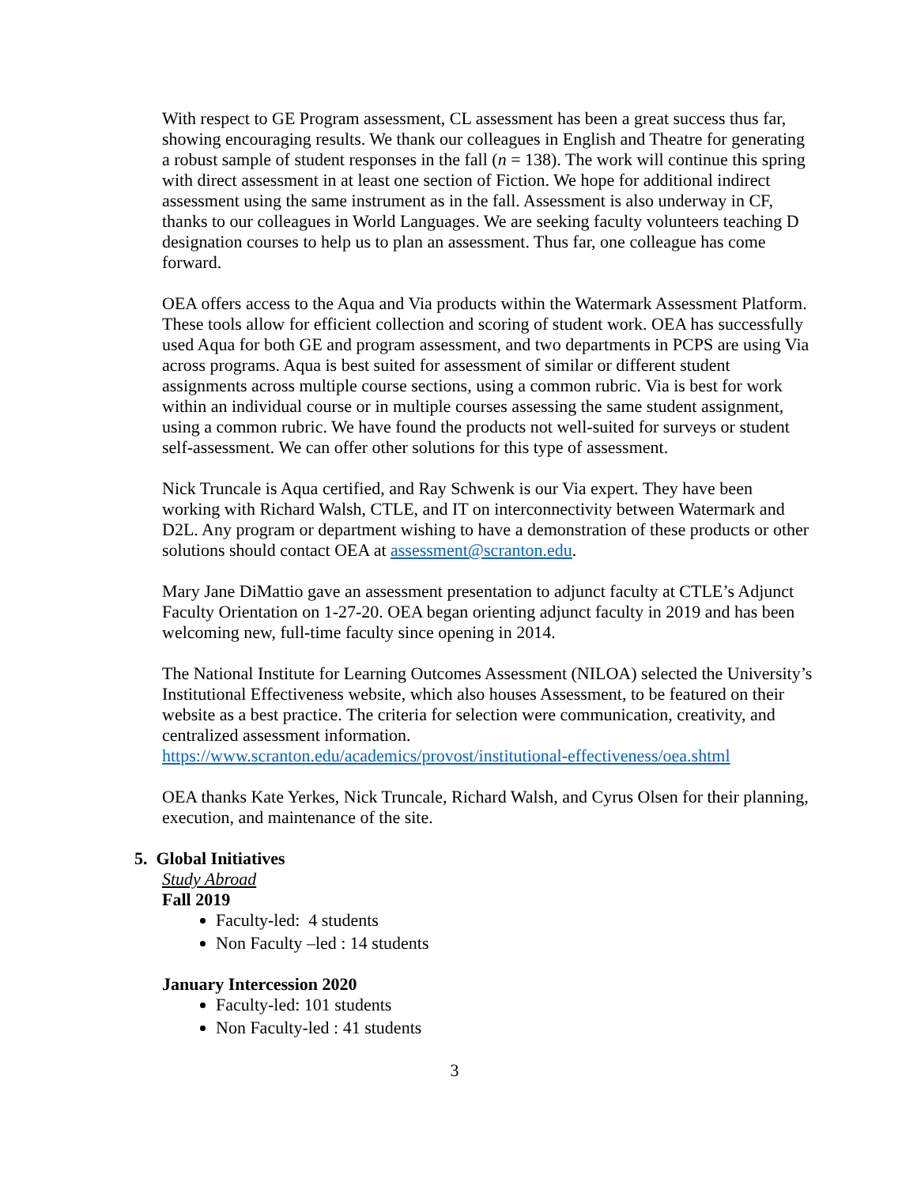With respect to GE Program assessment, CL assessment has been a great success thus far, showing encouraging results. We thank our colleagues in English and Theatre for generating a robust sample of student responses in the fall (n = 138). The work will continue this spring with direct assessment in at least one section of Fiction. We hope for additional indirect assessment using the same instrument as in the fall. Assessment is also underway in CF, thanks to our colleagues in World Languages. We are seeking faculty volunteers teaching D designation courses to help us to plan an assessment. Thus far, one colleague has come forward.
OEA offers access to the Aqua and Via products within the Watermark Assessment Platform. These tools allow for efficient collection and scoring of student work. OEA has successfully used Aqua for both GE and program assessment, and two departments in PCPS are using Via across programs. Aqua is best suited for assessment of similar or different student assignments across multiple course sections, using a common rubric. Via is best for work within an individual course or in multiple courses assessing the same student assignment, using a common rubric. We have found the products not well-suited for surveys or student self-assessment. We can offer other solutions for this type of assessment.
Nick Truncale is Aqua certified, and Ray Schwenk is our Via expert. They have been working with Richard Walsh, CTLE, and IT on interconnectivity between Watermark and D2L. Any program or department wishing to have a demonstration of these products or other solutions should contact OEA at assessment@scranton.edu.
Mary Jane DiMattio gave an assessment presentation to adjunct faculty at CTLE’s Adjunct Faculty Orientation on 1-27-20. OEA began orienting adjunct faculty in 2019 and has been welcoming new, full-time faculty since opening in 2014.
The National Institute for Learning Outcomes Assessment (NILOA) selected the University’s Institutional Effectiveness website, which also houses Assessment, to be featured on their website as a best practice. The criteria for selection were communication, creativity, and centralized assessment information. https://www.scranton.edu/academics/provost/institutional-effectiveness/oea.shtml
OEA thanks Kate Yerkes, Nick Truncale, Richard Walsh, and Cyrus Olsen for their planning, execution, and maintenance of the site.
5. Global Initiatives
Study Abroad
Fall 2019
Faculty-led: 4 students
Non Faculty –led : 14 students
January Intercession 2020
Faculty-led: 101 students
Non Faculty-led : 41 students
3